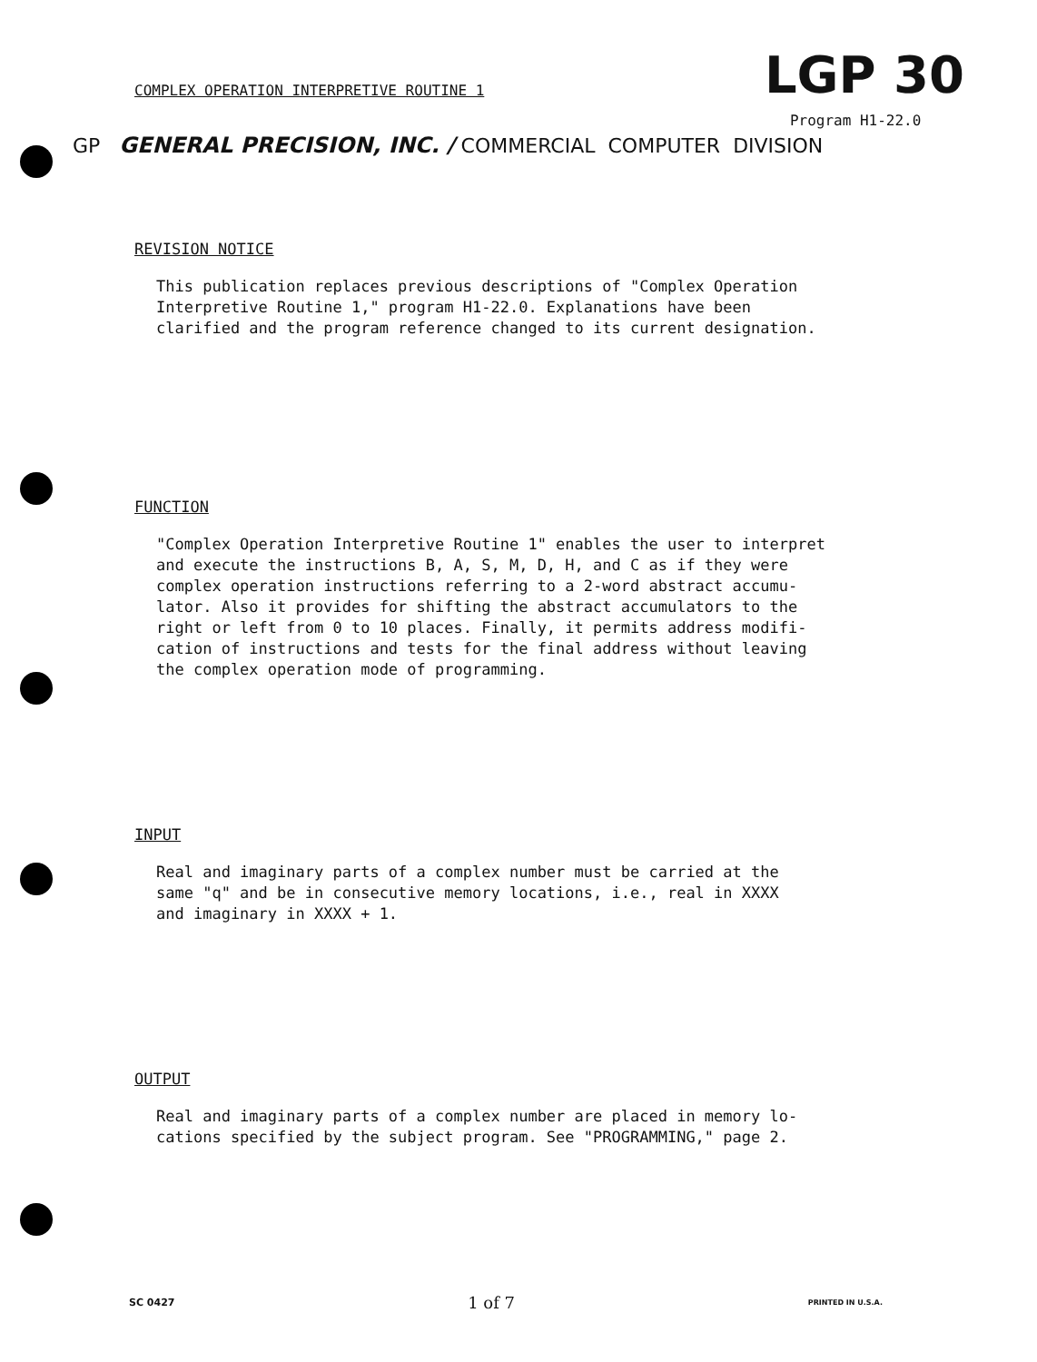COMPLEX OPERATION INTERPRETIVE ROUTINE 1
LGP 30
Program H1-22.0
GP GENERAL PRECISION, INC. / COMMERCIAL COMPUTER DIVISION
REVISION NOTICE
This publication replaces previous descriptions of "Complex Operation Interpretive Routine 1," program H1-22.0. Explanations have been clarified and the program reference changed to its current designation.
FUNCTION
"Complex Operation Interpretive Routine 1" enables the user to interpret and execute the instructions B, A, S, M, D, H, and C as if they were complex operation instructions referring to a 2-word abstract accumu- lator. Also it provides for shifting the abstract accumulators to the right or left from 0 to 10 places. Finally, it permits address modifi- cation of instructions and tests for the final address without leaving the complex operation mode of programming.
INPUT
Real and imaginary parts of a complex number must be carried at the same "q" and be in consecutive memory locations, i.e., real in XXXX and imaginary in XXXX + 1.
OUTPUT
Real and imaginary parts of a complex number are placed in memory lo- cations specified by the subject program. See "PROGRAMMING," page 2.
SC 0427 1 of 7 PRINTED IN U.S.A.